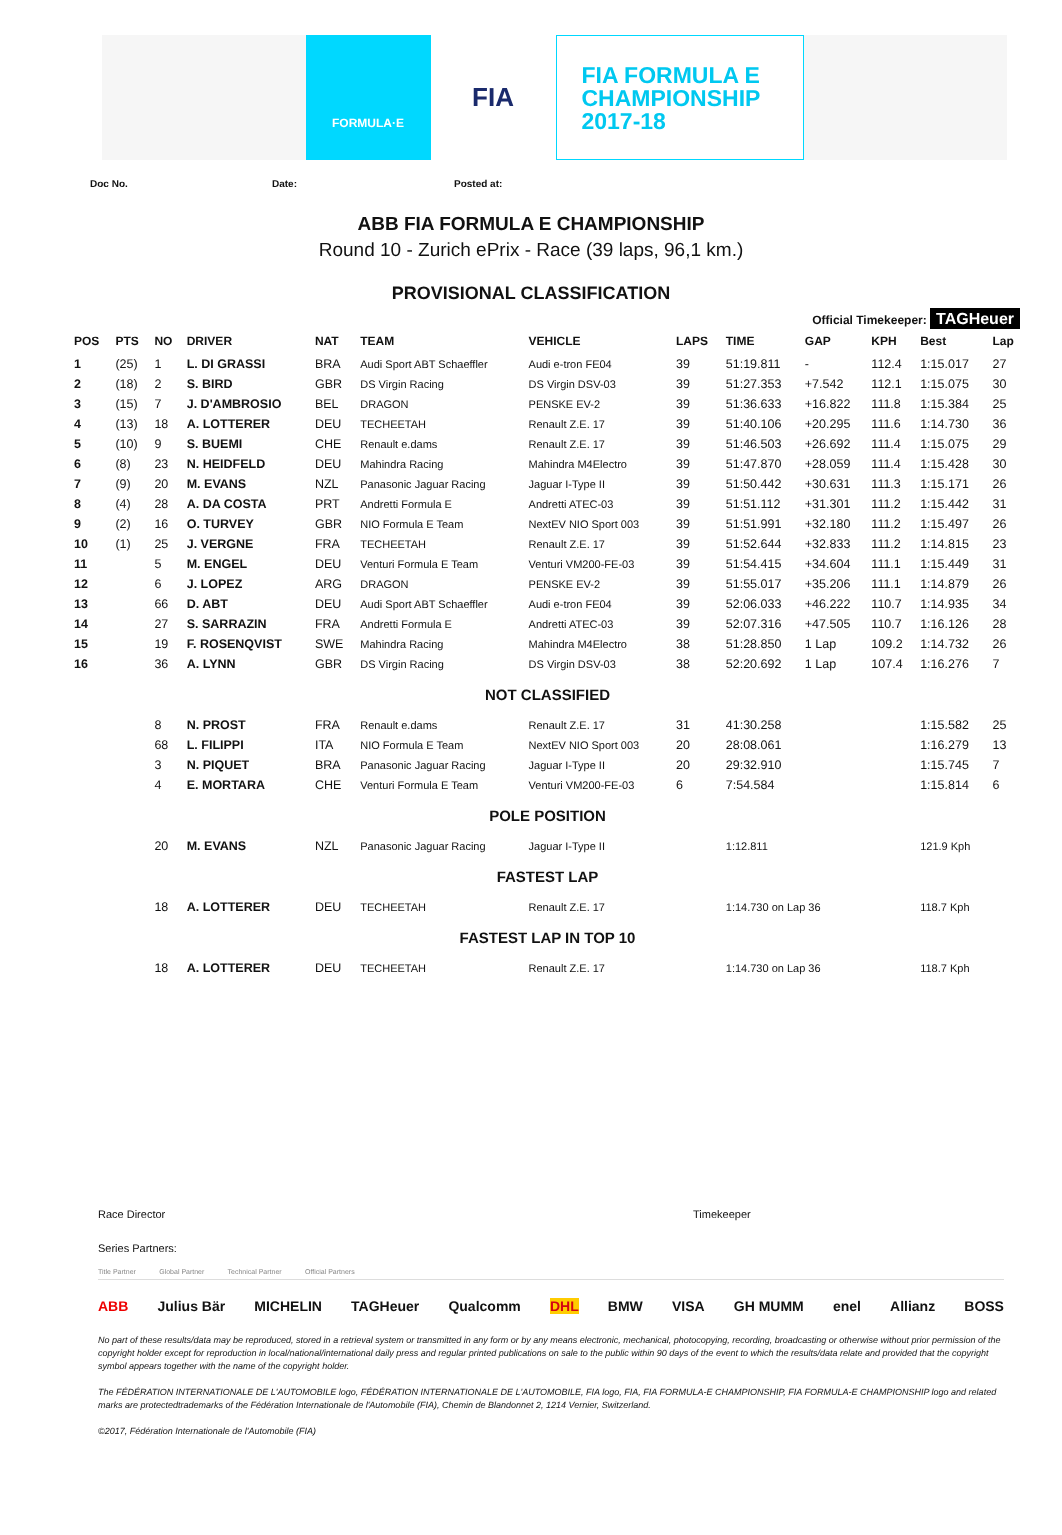FORMULA·E
FIA
FIA FORMULA E
CHAMPIONSHIP
2017-18
Doc No. Date: Posted at:
ABB FIA FORMULA E CHAMPIONSHIP
Round 10 - Zurich ePrix - Race (39 laps, 96,1 km.)
PROVISIONAL CLASSIFICATION
Official Timekeeper: TAGHeuer
| POS | PTS | NO | DRIVER | NAT | TEAM | VEHICLE | LAPS | TIME | GAP | KPH | Best | Lap |
| --- | --- | --- | --- | --- | --- | --- | --- | --- | --- | --- | --- | --- |
| 1 | (25) | 1 | L. DI GRASSI | BRA | Audi Sport ABT Schaeffler | Audi e-tron FE04 | 39 | 51:19.811 | - | 112.4 | 1:15.017 | 27 |
| 2 | (18) | 2 | S. BIRD | GBR | DS Virgin Racing | DS Virgin DSV-03 | 39 | 51:27.353 | +7.542 | 112.1 | 1:15.075 | 30 |
| 3 | (15) | 7 | J. D'AMBROSIO | BEL | DRAGON | PENSKE EV-2 | 39 | 51:36.633 | +16.822 | 111.8 | 1:15.384 | 25 |
| 4 | (13) | 18 | A. LOTTERER | DEU | TECHEETAH | Renault Z.E. 17 | 39 | 51:40.106 | +20.295 | 111.6 | 1:14.730 | 36 |
| 5 | (10) | 9 | S. BUEMI | CHE | Renault e.dams | Renault Z.E. 17 | 39 | 51:46.503 | +26.692 | 111.4 | 1:15.075 | 29 |
| 6 | (8) | 23 | N. HEIDFELD | DEU | Mahindra Racing | Mahindra M4Electro | 39 | 51:47.870 | +28.059 | 111.4 | 1:15.428 | 30 |
| 7 | (9) | 20 | M. EVANS | NZL | Panasonic Jaguar Racing | Jaguar I-Type II | 39 | 51:50.442 | +30.631 | 111.3 | 1:15.171 | 26 |
| 8 | (4) | 28 | A. DA COSTA | PRT | Andretti Formula E | Andretti ATEC-03 | 39 | 51:51.112 | +31.301 | 111.2 | 1:15.442 | 31 |
| 9 | (2) | 16 | O. TURVEY | GBR | NIO Formula E Team | NextEV NIO Sport 003 | 39 | 51:51.991 | +32.180 | 111.2 | 1:15.497 | 26 |
| 10 | (1) | 25 | J. VERGNE | FRA | TECHEETAH | Renault Z.E. 17 | 39 | 51:52.644 | +32.833 | 111.2 | 1:14.815 | 23 |
| 11 | | 5 | M. ENGEL | DEU | Venturi Formula E Team | Venturi VM200-FE-03 | 39 | 51:54.415 | +34.604 | 111.1 | 1:15.449 | 31 |
| 12 | | 6 | J. LOPEZ | ARG | DRAGON | PENSKE EV-2 | 39 | 51:55.017 | +35.206 | 111.1 | 1:14.879 | 26 |
| 13 | | 66 | D. ABT | DEU | Audi Sport ABT Schaeffler | Audi e-tron FE04 | 39 | 52:06.033 | +46.222 | 110.7 | 1:14.935 | 34 |
| 14 | | 27 | S. SARRAZIN | FRA | Andretti Formula E | Andretti ATEC-03 | 39 | 52:07.316 | +47.505 | 110.7 | 1:16.126 | 28 |
| 15 | | 19 | F. ROSENQVIST | SWE | Mahindra Racing | Mahindra M4Electro | 38 | 51:28.850 | 1 Lap | 109.2 | 1:14.732 | 26 |
| 16 | | 36 | A. LYNN | GBR | DS Virgin Racing | DS Virgin DSV-03 | 38 | 52:20.692 | 1 Lap | 107.4 | 1:16.276 | 7 |
| NOT CLASSIFIED | | | | | | | | | | | | |
| | | 8 | N. PROST | FRA | Renault e.dams | Renault Z.E. 17 | 31 | 41:30.258 | | | 1:15.582 | 25 |
| | | 68 | L. FILIPPI | ITA | NIO Formula E Team | NextEV NIO Sport 003 | 20 | 28:08.061 | | | 1:16.279 | 13 |
| | | 3 | N. PIQUET | BRA | Panasonic Jaguar Racing | Jaguar I-Type II | 20 | 29:32.910 | | | 1:15.745 | 7 |
| | | 4 | E. MORTARA | CHE | Venturi Formula E Team | Venturi VM200-FE-03 | 6 | 7:54.584 | | | 1:15.814 | 6 |
| POLE POSITION | | | | | | | | | | | | |
| | | 20 | M. EVANS | NZL | Panasonic Jaguar Racing | Jaguar I-Type II | | 1:12.811 | | | 121.9 Kph | |
| FASTEST LAP | | | | | | | | | | | | |
| | | 18 | A. LOTTERER | DEU | TECHEETAH | Renault Z.E. 17 | | 1:14.730 on Lap 36 | | | 118.7 Kph | |
| FASTEST LAP IN TOP 10 | | | | | | | | | | | | |
| | | 18 | A. LOTTERER | DEU | TECHEETAH | Renault Z.E. 17 | | 1:14.730 on Lap 36 | | | 118.7 Kph | |
Race Director Timekeeper
Series Partners:
Title Partner Global Partner Technical Partner Official Partners
ABB Julius Bär MICHELIN TAGHeuer Qualcomm DHL BMW VISA GH MUMM enel Allianz BOSS
No part of these results/data may be reproduced, stored in a retrieval system or transmitted in any form or by any means electronic, mechanical, photocopying, recording, broadcasting or otherwise without prior permission of the copyright holder except for reproduction in local/national/international daily press and regular printed publications on sale to the public within 90 days of the event to which the results/data relate and provided that the copyright symbol appears together with the name of the copyright holder.
The FÉDÉRATION INTERNATIONALE DE L'AUTOMOBILE logo, FÉDÉRATION INTERNATIONALE DE L'AUTOMOBILE, FIA logo, FIA, FIA FORMULA-E CHAMPIONSHIP, FIA FORMULA-E CHAMPIONSHIP logo and related marks are protectedtrademarks of the Fédération Internationale de l'Automobile (FIA), Chemin de Blandonnet 2, 1214 Vernier, Switzerland.
©2017, Fédération Internationale de l'Automobile (FIA)